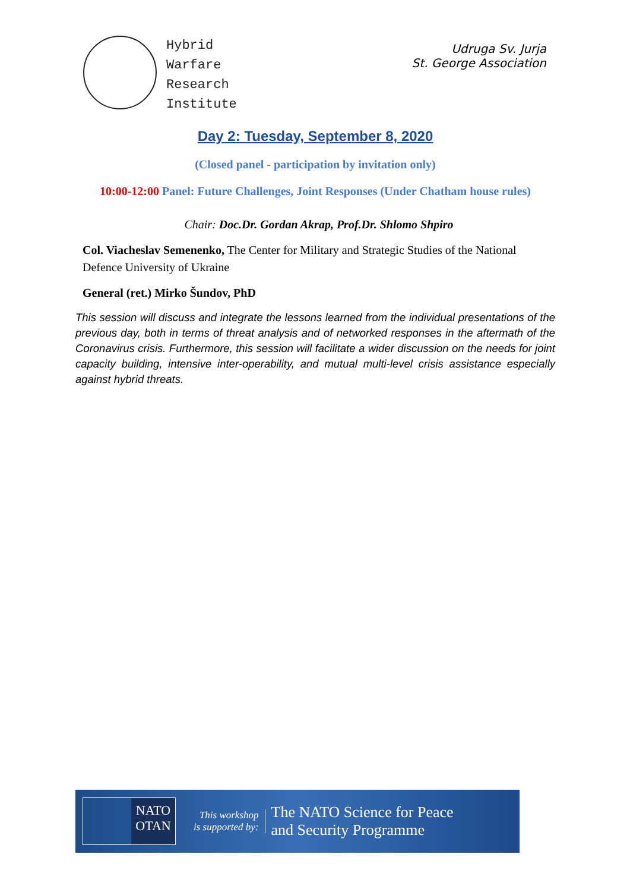Hybrid
Warfare
Research
Institute
Udruga Sv. Jurja
St. George Association
Day 2: Tuesday, September 8, 2020
(Closed panel - participation by invitation only)
10:00-12:00 Panel: Future Challenges, Joint Responses (Under Chatham house rules)
Chair: Doc.Dr. Gordan Akrap, Prof.Dr. Shlomo Shpiro
Col. Viacheslav Semenenko, The Center for Military and Strategic Studies of the National Defence University of Ukraine
General (ret.) Mirko Šundov, PhD
This session will discuss and integrate the lessons learned from the individual presentations of the previous day, both in terms of threat analysis and of networked responses in the aftermath of the Coronavirus crisis. Furthermore, this session will facilitate a wider discussion on the needs for joint capacity building, intensive inter-operability, and mutual multi-level crisis assistance especially against hybrid threats.
NATO
OTAN
This workshop
is supported by:
The NATO Science for Peace
and Security Programme